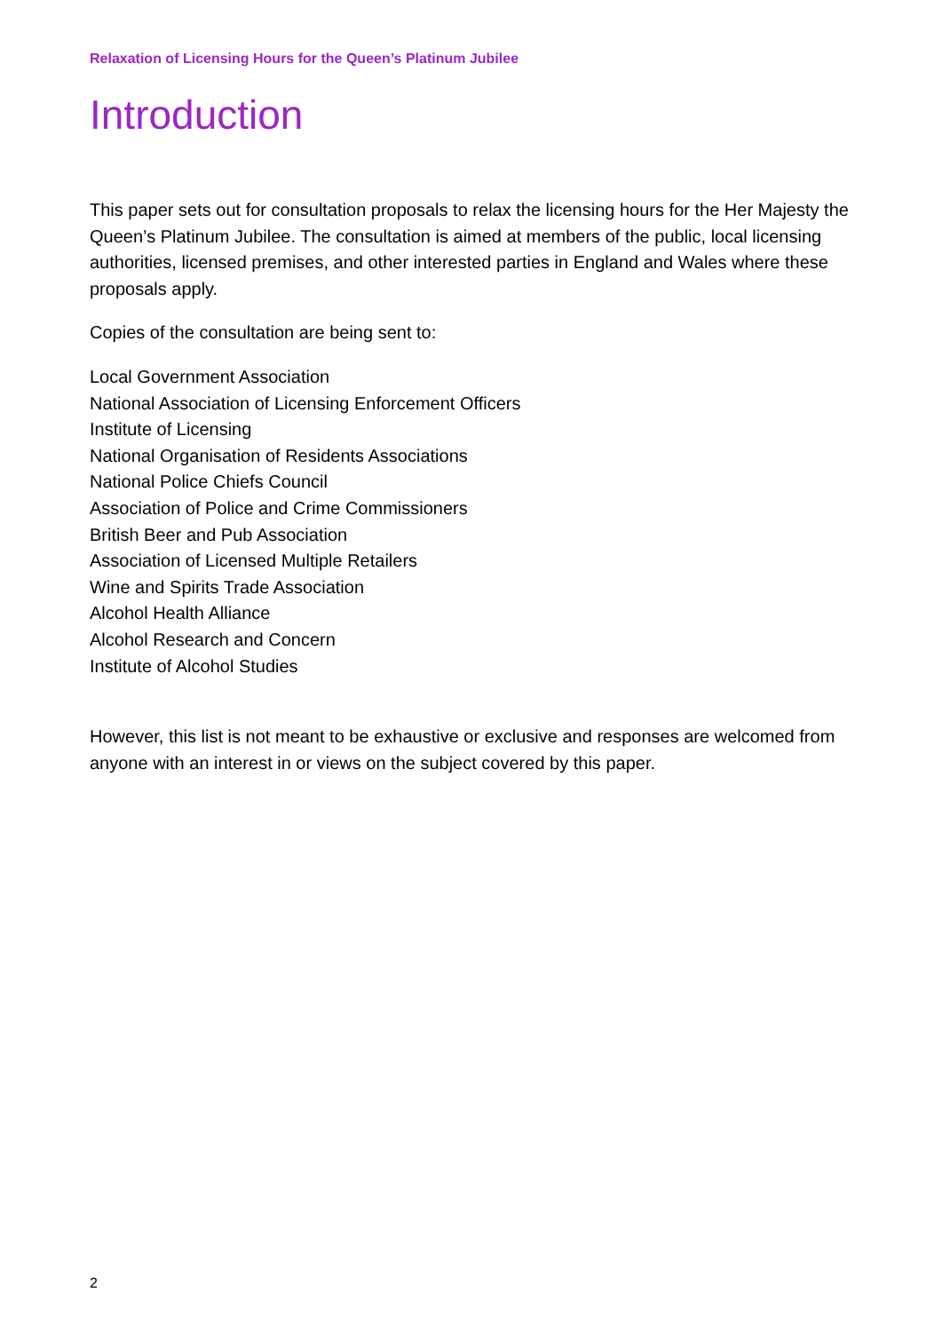Relaxation of Licensing Hours for the Queen’s Platinum Jubilee
Introduction
This paper sets out for consultation proposals to relax the licensing hours for the Her Majesty the Queen’s Platinum Jubilee. The consultation is aimed at members of the public, local licensing authorities, licensed premises, and other interested parties in England and Wales where these proposals apply.
Copies of the consultation are being sent to:
Local Government Association
National Association of Licensing Enforcement Officers
Institute of Licensing
National Organisation of Residents Associations
National Police Chiefs Council
Association of Police and Crime Commissioners
British Beer and Pub Association
Association of Licensed Multiple Retailers
Wine and Spirits Trade Association
Alcohol Health Alliance
Alcohol Research and Concern
Institute of Alcohol Studies
However, this list is not meant to be exhaustive or exclusive and responses are welcomed from anyone with an interest in or views on the subject covered by this paper.
2